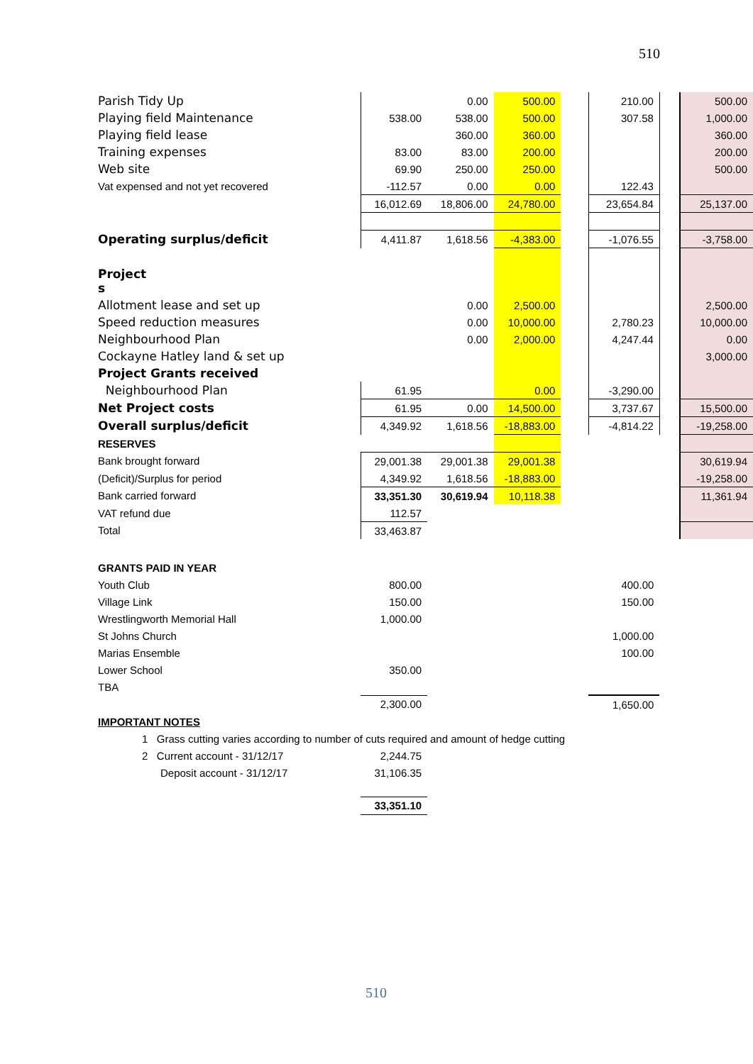510
| Parish Tidy Up | | 0.00 | 500.00 | | 210.00 | | 500.00 |
| Playing field Maintenance | 538.00 | 538.00 | 500.00 | | 307.58 | | 1,000.00 |
| Playing field lease | | 360.00 | 360.00 | | | | 360.00 |
| Training expenses | 83.00 | 83.00 | 200.00 | | | | 200.00 |
| Web site | 69.90 | 250.00 | 250.00 | | | | 500.00 |
| Vat expensed and not yet recovered | -112.57 | 0.00 | 0.00 | | 122.43 | | |
| | 16,012.69 | 18,806.00 | 24,780.00 | | 23,654.84 | | 25,137.00 |
| Operating surplus/deficit | 4,411.87 | 1,618.56 | -4,383.00 | | -1,076.55 | | -3,758.00 |
| Project s | | | | | | | |
| Allotment lease and set up | | 0.00 | 2,500.00 | | | | 2,500.00 |
| Speed reduction measures | | 0.00 | 10,000.00 | | 2,780.23 | | 10,000.00 |
| Neighbourhood Plan | | 0.00 | 2,000.00 | | 4,247.44 | | 0.00 |
| Cockayne Hatley land & set up | | | | | | | 3,000.00 |
| Project Grants received | | | | | | | |
| Neighbourhood Plan | 61.95 | | 0.00 | | -3,290.00 | | |
| Net Project costs | 61.95 | 0.00 | 14,500.00 | | 3,737.67 | | 15,500.00 |
| Overall surplus/deficit | 4,349.92 | 1,618.56 | -18,883.00 | | -4,814.22 | | -19,258.00 |
| RESERVES | | | | | | | |
| Bank brought forward | 29,001.38 | 29,001.38 | 29,001.38 | | | | 30,619.94 |
| (Deficit)/Surplus for period | 4,349.92 | 1,618.56 | -18,883.00 | | | | -19,258.00 |
| Bank carried forward | 33,351.30 | 30,619.94 | 10,118.38 | | | | 11,361.94 |
| VAT refund due | 112.57 | | | | | | |
| Total | 33,463.87 | | | | | | |
| GRANTS PAID IN YEAR | | | | | | | |
| Youth Club | 800.00 | | | | 400.00 | | |
| Village Link | 150.00 | | | | 150.00 | | |
| Wrestlingworth Memorial Hall | 1,000.00 | | | | | | |
| St Johns Church | | | | | 1,000.00 | | |
| Marias Ensemble | | | | | 100.00 | | |
| Lower School | 350.00 | | | | | | |
| TBA | | | | | | | |
| | 2,300.00 | | | | 1,650.00 | | |
| IMPORTANT NOTES | | | | | | | |
| 1 Grass cutting varies according to number of cuts required and amount of hedge cutting | | | | | | | |
| 2 Current account - 31/12/17 | 2,244.75 | | | | | | |
| Deposit account - 31/12/17 | 31,106.35 | | | | | | |
| | 33,351.10 | | | | | | |
510